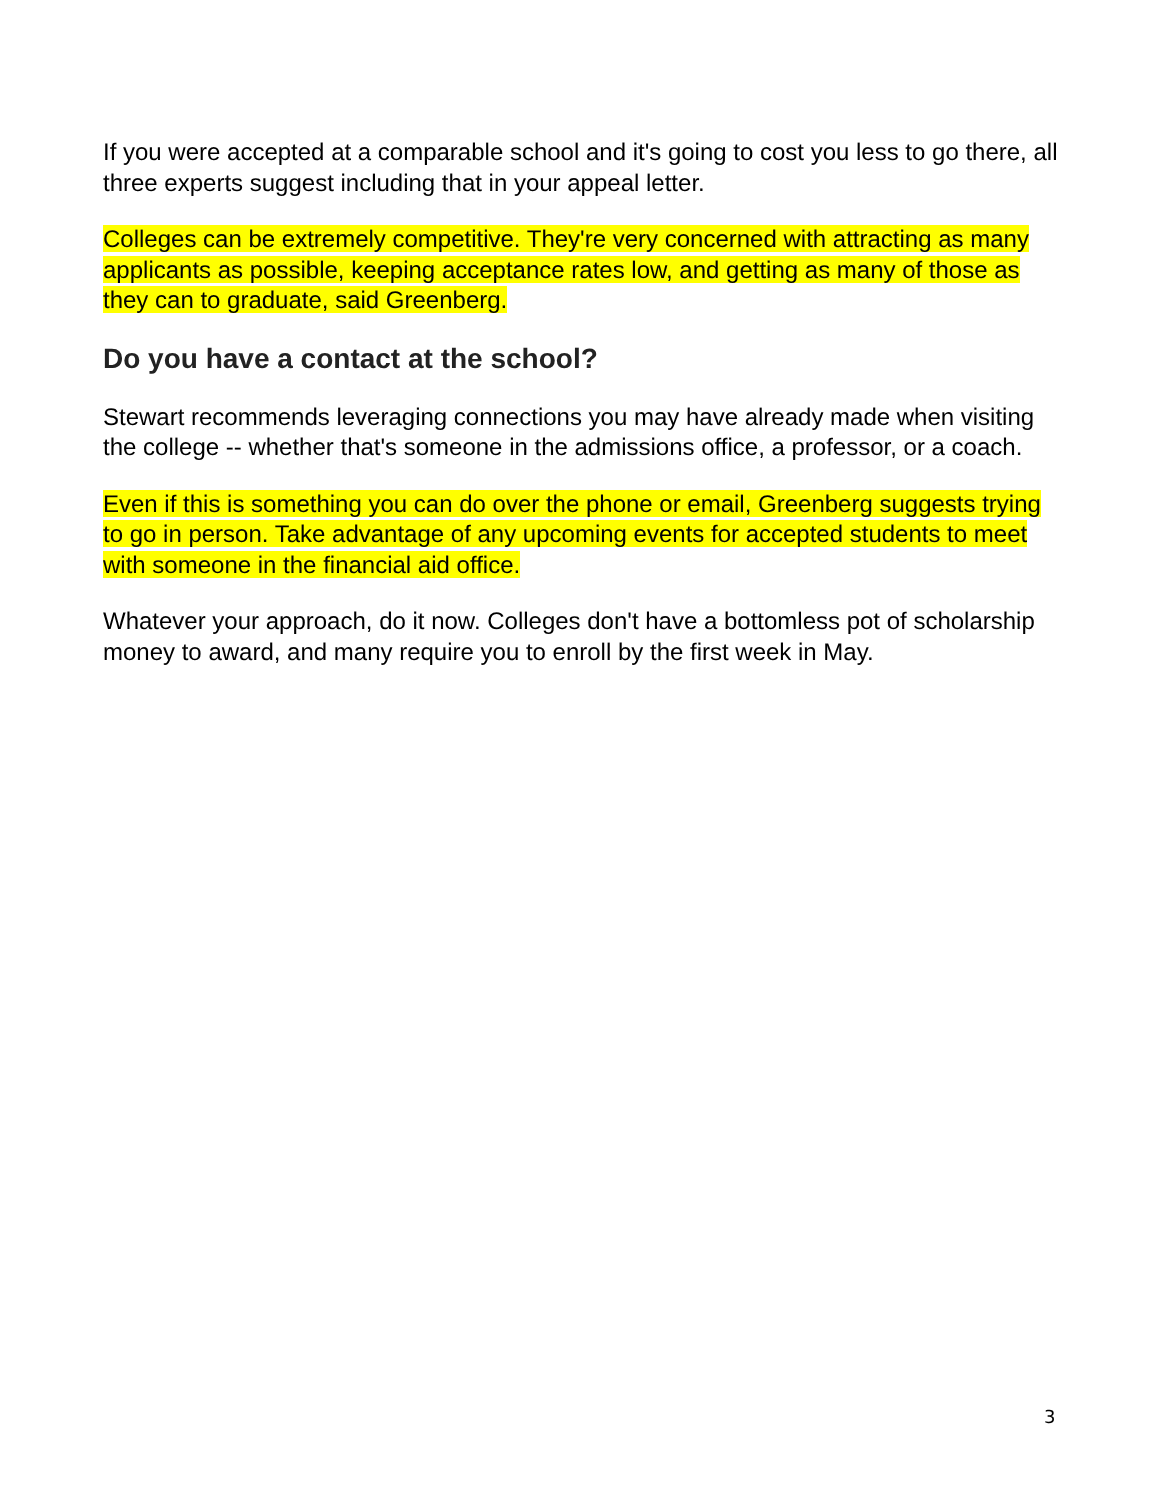If you were accepted at a comparable school and it's going to cost you less to go there, all three experts suggest including that in your appeal letter.
Colleges can be extremely competitive. They're very concerned with attracting as many applicants as possible, keeping acceptance rates low, and getting as many of those as they can to graduate, said Greenberg.
Do you have a contact at the school?
Stewart recommends leveraging connections you may have already made when visiting the college -- whether that's someone in the admissions office, a professor, or a coach.
Even if this is something you can do over the phone or email, Greenberg suggests trying to go in person. Take advantage of any upcoming events for accepted students to meet with someone in the financial aid office.
Whatever your approach, do it now. Colleges don't have a bottomless pot of scholarship money to award, and many require you to enroll by the first week in May.
3